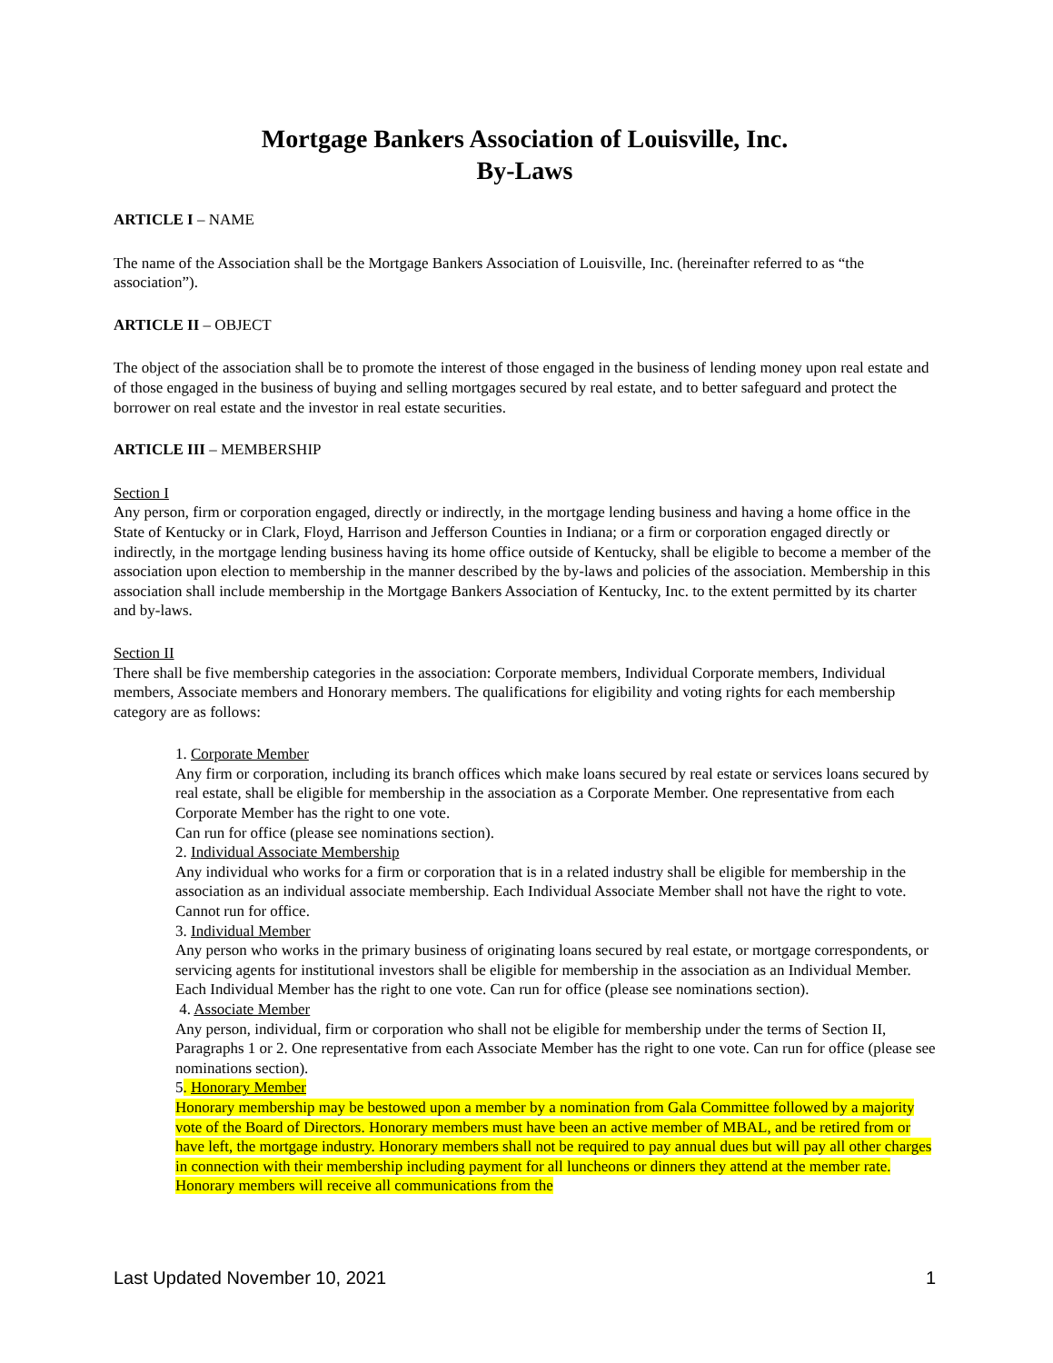Mortgage Bankers Association of Louisville, Inc.
By-Laws
ARTICLE I – NAME
The name of the Association shall be the Mortgage Bankers Association of Louisville, Inc. (hereinafter referred to as “the association”).
ARTICLE II – OBJECT
The object of the association shall be to promote the interest of those engaged in the business of lending money upon real estate and of those engaged in the business of buying and selling mortgages secured by real estate, and to better safeguard and protect the borrower on real estate and the investor in real estate securities.
ARTICLE III – MEMBERSHIP
Section I
Any person, firm or corporation engaged, directly or indirectly, in the mortgage lending business and having a home office in the State of Kentucky or in Clark, Floyd, Harrison and Jefferson Counties in Indiana; or a firm or corporation engaged directly or indirectly, in the mortgage lending business having its home office outside of Kentucky, shall be eligible to become a member of the association upon election to membership in the manner described by the by-laws and policies of the association. Membership in this association shall include membership in the Mortgage Bankers Association of Kentucky, Inc. to the extent permitted by its charter and by-laws.
Section II
There shall be five membership categories in the association: Corporate members, Individual Corporate members, Individual members, Associate members and Honorary members. The qualifications for eligibility and voting rights for each membership category are as follows:
1. Corporate Member
Any firm or corporation, including its branch offices which make loans secured by real estate or services loans secured by real estate, shall be eligible for membership in the association as a Corporate Member. One representative from each Corporate Member has the right to one vote.
Can run for office (please see nominations section).
2. Individual Associate Membership
Any individual who works for a firm or corporation that is in a related industry shall be eligible for membership in the association as an individual associate membership. Each Individual Associate Member shall not have the right to vote. Cannot run for office.
3. Individual Member
Any person who works in the primary business of originating loans secured by real estate, or mortgage correspondents, or servicing agents for institutional investors shall be eligible for membership in the association as an Individual Member. Each Individual Member has the right to one vote. Can run for office (please see nominations section).
4. Associate Member
Any person, individual, firm or corporation who shall not be eligible for membership under the terms of Section II, Paragraphs 1 or 2. One representative from each Associate Member has the right to one vote. Can run for office (please see nominations section).
5. Honorary Member
Honorary membership may be bestowed upon a member by a nomination from Gala Committee followed by a majority vote of the Board of Directors. Honorary members must have been an active member of MBAL, and be retired from or have left, the mortgage industry. Honorary members shall not be required to pay annual dues but will pay all other charges in connection with their membership including payment for all luncheons or dinners they attend at the member rate. Honorary members will receive all communications from the
Last Updated November 10, 2021 1